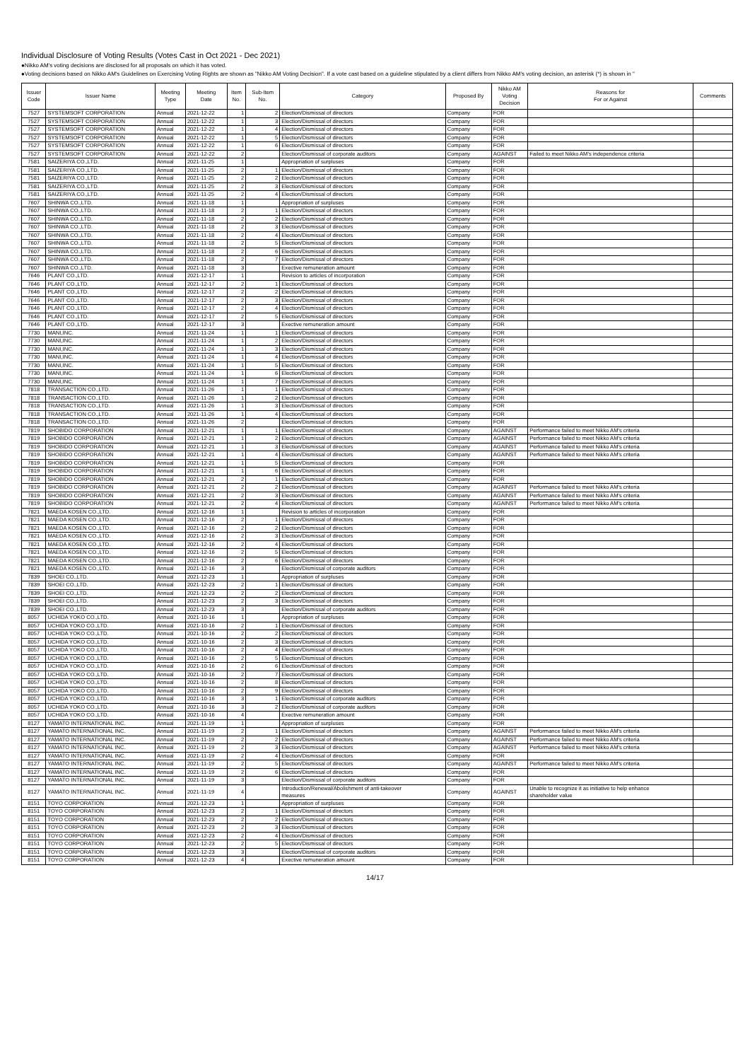Individual Disclosure of Voting Results (Votes Cast in Oct 2021 - Dec 2021)
●Nikko AM's voting decisions are disclosed for all proposals on which it has voted.
●Voting decisions based on Nikko AM's Guidelines on Exercising Voting Rights are shown as "Nikko AM Voting Decision". If a vote cast based on a guideline stipulated by a client differs from Nikko AM's voting decision, an asterisk (*) is shown in "
| Issuer Code | Issuer Name | Meeting Type | Meeting Date | Item No. | Sub-Item No. | Category | Proposed By | Nikko AM Voting Decision | Reasons for For or Against | Comments |
| --- | --- | --- | --- | --- | --- | --- | --- | --- | --- | --- |
| 7527 | SYSTEMSOFT CORPORATION | Annual | 2021-12-22 | 1 | 2 | Election/Dismissal of directors | Company | FOR | | |
| 7527 | SYSTEMSOFT CORPORATION | Annual | 2021-12-22 | 1 | 3 | Election/Dismissal of directors | Company | FOR | | |
| 7527 | SYSTEMSOFT CORPORATION | Annual | 2021-12-22 | 1 | 4 | Election/Dismissal of directors | Company | FOR | | |
| 7527 | SYSTEMSOFT CORPORATION | Annual | 2021-12-22 | 1 | 5 | Election/Dismissal of directors | Company | FOR | | |
| 7527 | SYSTEMSOFT CORPORATION | Annual | 2021-12-22 | 1 | 6 | Election/Dismissal of directors | Company | FOR | | |
| 7527 | SYSTEMSOFT CORPORATION | Annual | 2021-12-22 | 2 | | Election/Dismissal of corporate auditors | Company | AGAINST | Failed to meet Nikko AM's independence criteria | |
| 7581 | SAIZERIYA CO.,LTD. | Annual | 2021-11-25 | 1 | | Appropriation of surpluses | Company | FOR | | |
| 7581 | SAIZERIYA CO.,LTD. | Annual | 2021-11-25 | 2 | 1 | Election/Dismissal of directors | Company | FOR | | |
| 7581 | SAIZERIYA CO.,LTD. | Annual | 2021-11-25 | 2 | 2 | Election/Dismissal of directors | Company | FOR | | |
| 7581 | SAIZERIYA CO.,LTD. | Annual | 2021-11-25 | 2 | 3 | Election/Dismissal of directors | Company | FOR | | |
| 7581 | SAIZERIYA CO.,LTD. | Annual | 2021-11-25 | 2 | 4 | Election/Dismissal of directors | Company | FOR | | |
| 7607 | SHINWA CO.,LTD. | Annual | 2021-11-18 | 1 | | Appropriation of surpluses | Company | FOR | | |
| 7607 | SHINWA CO.,LTD. | Annual | 2021-11-18 | 2 | 1 | Election/Dismissal of directors | Company | FOR | | |
| 7607 | SHINWA CO.,LTD. | Annual | 2021-11-18 | 2 | 2 | Election/Dismissal of directors | Company | FOR | | |
| 7607 | SHINWA CO.,LTD. | Annual | 2021-11-18 | 2 | 3 | Election/Dismissal of directors | Company | FOR | | |
| 7607 | SHINWA CO.,LTD. | Annual | 2021-11-18 | 2 | 4 | Election/Dismissal of directors | Company | FOR | | |
| 7607 | SHINWA CO.,LTD. | Annual | 2021-11-18 | 2 | 5 | Election/Dismissal of directors | Company | FOR | | |
| 7607 | SHINWA CO.,LTD. | Annual | 2021-11-18 | 2 | 6 | Election/Dismissal of directors | Company | FOR | | |
| 7607 | SHINWA CO.,LTD. | Annual | 2021-11-18 | 2 | 7 | Election/Dismissal of directors | Company | FOR | | |
| 7607 | SHINWA CO.,LTD. | Annual | 2021-11-18 | 3 | | Exective remuneration amount | Company | FOR | | |
| 7646 | PLANT CO.,LTD. | Annual | 2021-12-17 | 1 | | Revision to articles of incorporation | Company | FOR | | |
| 7646 | PLANT CO.,LTD. | Annual | 2021-12-17 | 2 | 1 | Election/Dismissal of directors | Company | FOR | | |
| 7646 | PLANT CO.,LTD. | Annual | 2021-12-17 | 2 | 2 | Election/Dismissal of directors | Company | FOR | | |
| 7646 | PLANT CO.,LTD. | Annual | 2021-12-17 | 2 | 3 | Election/Dismissal of directors | Company | FOR | | |
| 7646 | PLANT CO.,LTD. | Annual | 2021-12-17 | 2 | 4 | Election/Dismissal of directors | Company | FOR | | |
| 7646 | PLANT CO.,LTD. | Annual | 2021-12-17 | 2 | 5 | Election/Dismissal of directors | Company | FOR | | |
| 7646 | PLANT CO.,LTD. | Annual | 2021-12-17 | 3 | | Exective remuneration amount | Company | FOR | | |
| 7730 | MANI,INC. | Annual | 2021-11-24 | 1 | 1 | Election/Dismissal of directors | Company | FOR | | |
| 7730 | MANI,INC. | Annual | 2021-11-24 | 1 | 2 | Election/Dismissal of directors | Company | FOR | | |
| 7730 | MANI,INC. | Annual | 2021-11-24 | 1 | 3 | Election/Dismissal of directors | Company | FOR | | |
| 7730 | MANI,INC. | Annual | 2021-11-24 | 1 | 4 | Election/Dismissal of directors | Company | FOR | | |
| 7730 | MANI,INC. | Annual | 2021-11-24 | 1 | 5 | Election/Dismissal of directors | Company | FOR | | |
| 7730 | MANI,INC. | Annual | 2021-11-24 | 1 | 6 | Election/Dismissal of directors | Company | FOR | | |
| 7730 | MANI,INC. | Annual | 2021-11-24 | 1 | 7 | Election/Dismissal of directors | Company | FOR | | |
| 7818 | TRANSACTION CO.,LTD. | Annual | 2021-11-26 | 1 | 1 | Election/Dismissal of directors | Company | FOR | | |
| 7818 | TRANSACTION CO.,LTD. | Annual | 2021-11-26 | 1 | 2 | Election/Dismissal of directors | Company | FOR | | |
| 7818 | TRANSACTION CO.,LTD. | Annual | 2021-11-26 | 1 | 3 | Election/Dismissal of directors | Company | FOR | | |
| 7818 | TRANSACTION CO.,LTD. | Annual | 2021-11-26 | 1 | 4 | Election/Dismissal of directors | Company | FOR | | |
| 7818 | TRANSACTION CO.,LTD. | Annual | 2021-11-26 | 2 | | Election/Dismissal of directors | Company | FOR | | |
| 7819 | SHOBIDO CORPORATION | Annual | 2021-12-21 | 1 | 1 | Election/Dismissal of directors | Company | AGAINST | Performance failed to meet Nikko AM's criteria | |
| 7819 | SHOBIDO CORPORATION | Annual | 2021-12-21 | 1 | 2 | Election/Dismissal of directors | Company | AGAINST | Performance failed to meet Nikko AM's criteria | |
| 7819 | SHOBIDO CORPORATION | Annual | 2021-12-21 | 1 | 3 | Election/Dismissal of directors | Company | AGAINST | Performance failed to meet Nikko AM's criteria | |
| 7819 | SHOBIDO CORPORATION | Annual | 2021-12-21 | 1 | 4 | Election/Dismissal of directors | Company | AGAINST | Performance failed to meet Nikko AM's criteria | |
| 7819 | SHOBIDO CORPORATION | Annual | 2021-12-21 | 1 | 5 | Election/Dismissal of directors | Company | FOR | | |
| 7819 | SHOBIDO CORPORATION | Annual | 2021-12-21 | 1 | 6 | Election/Dismissal of directors | Company | FOR | | |
| 7819 | SHOBIDO CORPORATION | Annual | 2021-12-21 | 2 | 1 | Election/Dismissal of directors | Company | FOR | | |
| 7819 | SHOBIDO CORPORATION | Annual | 2021-12-21 | 2 | 2 | Election/Dismissal of directors | Company | AGAINST | Performance failed to meet Nikko AM's criteria | |
| 7819 | SHOBIDO CORPORATION | Annual | 2021-12-21 | 2 | 3 | Election/Dismissal of directors | Company | AGAINST | Performance failed to meet Nikko AM's criteria | |
| 7819 | SHOBIDO CORPORATION | Annual | 2021-12-21 | 2 | 4 | Election/Dismissal of directors | Company | AGAINST | Performance failed to meet Nikko AM's criteria | |
| 7821 | MAEDA KOSEN CO.,LTD. | Annual | 2021-12-16 | 1 | | Revision to articles of incorporation | Company | FOR | | |
| 7821 | MAEDA KOSEN CO.,LTD. | Annual | 2021-12-16 | 2 | 1 | Election/Dismissal of directors | Company | FOR | | |
| 7821 | MAEDA KOSEN CO.,LTD. | Annual | 2021-12-16 | 2 | 2 | Election/Dismissal of directors | Company | FOR | | |
| 7821 | MAEDA KOSEN CO.,LTD. | Annual | 2021-12-16 | 2 | 3 | Election/Dismissal of directors | Company | FOR | | |
| 7821 | MAEDA KOSEN CO.,LTD. | Annual | 2021-12-16 | 2 | 4 | Election/Dismissal of directors | Company | FOR | | |
| 7821 | MAEDA KOSEN CO.,LTD. | Annual | 2021-12-16 | 2 | 5 | Election/Dismissal of directors | Company | FOR | | |
| 7821 | MAEDA KOSEN CO.,LTD. | Annual | 2021-12-16 | 2 | 6 | Election/Dismissal of directors | Company | FOR | | |
| 7821 | MAEDA KOSEN CO.,LTD. | Annual | 2021-12-16 | 3 | | Election/Dismissal of corporate auditors | Company | FOR | | |
| 7839 | SHOEI CO.,LTD. | Annual | 2021-12-23 | 1 | | Appropriation of surpluses | Company | FOR | | |
| 7839 | SHOEI CO.,LTD. | Annual | 2021-12-23 | 2 | 1 | Election/Dismissal of directors | Company | FOR | | |
| 7839 | SHOEI CO.,LTD. | Annual | 2021-12-23 | 2 | 2 | Election/Dismissal of directors | Company | FOR | | |
| 7839 | SHOEI CO.,LTD. | Annual | 2021-12-23 | 2 | 3 | Election/Dismissal of directors | Company | FOR | | |
| 7839 | SHOEI CO.,LTD. | Annual | 2021-12-23 | 3 | | Election/Dismissal of corporate auditors | Company | FOR | | |
| 8057 | UCHIDA YOKO CO.,LTD. | Annual | 2021-10-16 | 1 | | Appropriation of surpluses | Company | FOR | | |
| 8057 | UCHIDA YOKO CO.,LTD. | Annual | 2021-10-16 | 2 | 1 | Election/Dismissal of directors | Company | FOR | | |
| 8057 | UCHIDA YOKO CO.,LTD. | Annual | 2021-10-16 | 2 | 2 | Election/Dismissal of directors | Company | FOR | | |
| 8057 | UCHIDA YOKO CO.,LTD. | Annual | 2021-10-16 | 2 | 3 | Election/Dismissal of directors | Company | FOR | | |
| 8057 | UCHIDA YOKO CO.,LTD. | Annual | 2021-10-16 | 2 | 4 | Election/Dismissal of directors | Company | FOR | | |
| 8057 | UCHIDA YOKO CO.,LTD. | Annual | 2021-10-16 | 2 | 5 | Election/Dismissal of directors | Company | FOR | | |
| 8057 | UCHIDA YOKO CO.,LTD. | Annual | 2021-10-16 | 2 | 6 | Election/Dismissal of directors | Company | FOR | | |
| 8057 | UCHIDA YOKO CO.,LTD. | Annual | 2021-10-16 | 2 | 7 | Election/Dismissal of directors | Company | FOR | | |
| 8057 | UCHIDA YOKO CO.,LTD. | Annual | 2021-10-16 | 2 | 8 | Election/Dismissal of directors | Company | FOR | | |
| 8057 | UCHIDA YOKO CO.,LTD. | Annual | 2021-10-16 | 2 | 9 | Election/Dismissal of directors | Company | FOR | | |
| 8057 | UCHIDA YOKO CO.,LTD. | Annual | 2021-10-16 | 3 | 1 | Election/Dismissal of corporate auditors | Company | FOR | | |
| 8057 | UCHIDA YOKO CO.,LTD. | Annual | 2021-10-16 | 3 | 2 | Election/Dismissal of corporate auditors | Company | FOR | | |
| 8057 | UCHIDA YOKO CO.,LTD. | Annual | 2021-10-16 | 4 | | Exective remuneration amount | Company | FOR | | |
| 8127 | YAMATO INTERNATIONAL INC. | Annual | 2021-11-19 | 1 | | Appropriation of surpluses | Company | FOR | | |
| 8127 | YAMATO INTERNATIONAL INC. | Annual | 2021-11-19 | 2 | 1 | Election/Dismissal of directors | Company | AGAINST | Performance failed to meet Nikko AM's criteria | |
| 8127 | YAMATO INTERNATIONAL INC. | Annual | 2021-11-19 | 2 | 2 | Election/Dismissal of directors | Company | AGAINST | Performance failed to meet Nikko AM's criteria | |
| 8127 | YAMATO INTERNATIONAL INC. | Annual | 2021-11-19 | 2 | 3 | Election/Dismissal of directors | Company | AGAINST | Performance failed to meet Nikko AM's criteria | |
| 8127 | YAMATO INTERNATIONAL INC. | Annual | 2021-11-19 | 2 | 4 | Election/Dismissal of directors | Company | FOR | | |
| 8127 | YAMATO INTERNATIONAL INC. | Annual | 2021-11-19 | 2 | 5 | Election/Dismissal of directors | Company | AGAINST | Performance failed to meet Nikko AM's criteria | |
| 8127 | YAMATO INTERNATIONAL INC. | Annual | 2021-11-19 | 2 | 6 | Election/Dismissal of directors | Company | FOR | | |
| 8127 | YAMATO INTERNATIONAL INC. | Annual | 2021-11-19 | 3 | | Election/Dismissal of corporate auditors | Company | FOR | | |
| 8127 | YAMATO INTERNATIONAL INC. | Annual | 2021-11-19 | 4 | | Introduction/Renewal/Abolishment of anti-takeover measures | Company | AGAINST | Unable to recognize it as initiative to help enhance shareholder value | |
| 8151 | TOYO CORPORATION | Annual | 2021-12-23 | 1 | | Appropriation of surpluses | Company | FOR | | |
| 8151 | TOYO CORPORATION | Annual | 2021-12-23 | 2 | 1 | Election/Dismissal of directors | Company | FOR | | |
| 8151 | TOYO CORPORATION | Annual | 2021-12-23 | 2 | 2 | Election/Dismissal of directors | Company | FOR | | |
| 8151 | TOYO CORPORATION | Annual | 2021-12-23 | 2 | 3 | Election/Dismissal of directors | Company | FOR | | |
| 8151 | TOYO CORPORATION | Annual | 2021-12-23 | 2 | 4 | Election/Dismissal of directors | Company | FOR | | |
| 8151 | TOYO CORPORATION | Annual | 2021-12-23 | 2 | 5 | Election/Dismissal of directors | Company | FOR | | |
| 8151 | TOYO CORPORATION | Annual | 2021-12-23 | 3 | | Election/Dismissal of corporate auditors | Company | FOR | | |
| 8151 | TOYO CORPORATION | Annual | 2021-12-23 | 4 | | Exective remuneration amount | Company | FOR | | |
14/17